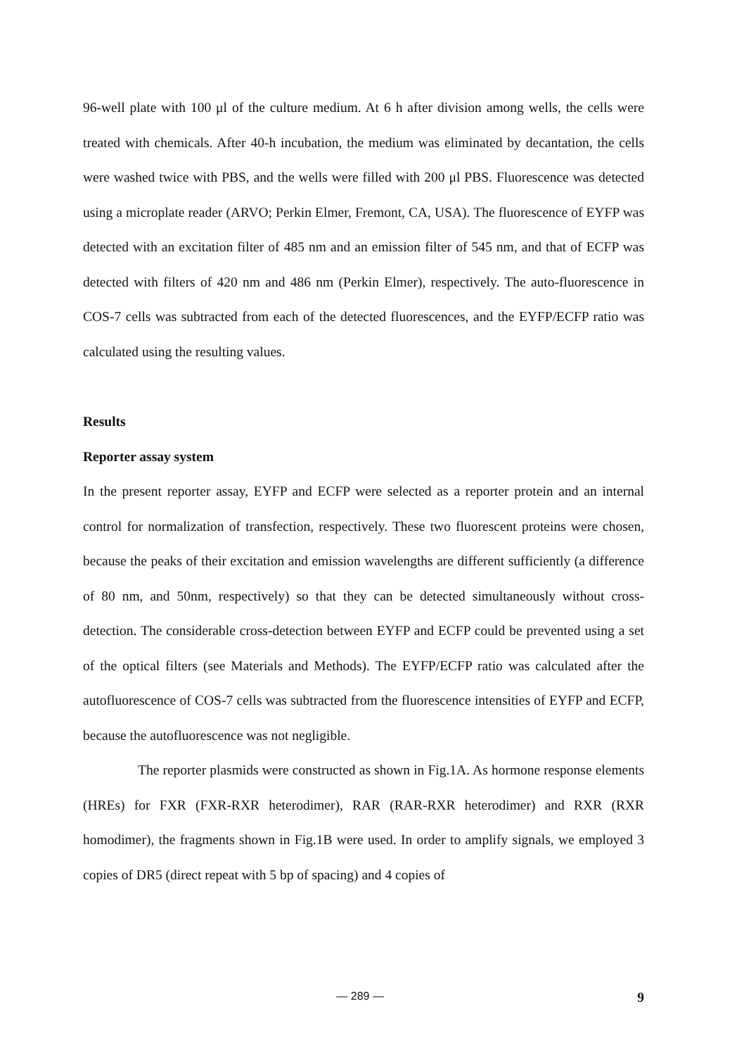96-well plate with 100 μl of the culture medium. At 6 h after division among wells, the cells were treated with chemicals. After 40-h incubation, the medium was eliminated by decantation, the cells were washed twice with PBS, and the wells were filled with 200 μl PBS. Fluorescence was detected using a microplate reader (ARVO; Perkin Elmer, Fremont, CA, USA). The fluorescence of EYFP was detected with an excitation filter of 485 nm and an emission filter of 545 nm, and that of ECFP was detected with filters of 420 nm and 486 nm (Perkin Elmer), respectively. The auto-fluorescence in COS-7 cells was subtracted from each of the detected fluorescences, and the EYFP/ECFP ratio was calculated using the resulting values.
Results
Reporter assay system
In the present reporter assay, EYFP and ECFP were selected as a reporter protein and an internal control for normalization of transfection, respectively. These two fluorescent proteins were chosen, because the peaks of their excitation and emission wavelengths are different sufficiently (a difference of 80 nm, and 50nm, respectively) so that they can be detected simultaneously without cross-detection. The considerable cross-detection between EYFP and ECFP could be prevented using a set of the optical filters (see Materials and Methods). The EYFP/ECFP ratio was calculated after the autofluorescence of COS-7 cells was subtracted from the fluorescence intensities of EYFP and ECFP, because the autofluorescence was not negligible.
The reporter plasmids were constructed as shown in Fig.1A. As hormone response elements (HREs) for FXR (FXR-RXR heterodimer), RAR (RAR-RXR heterodimer) and RXR (RXR homodimer), the fragments shown in Fig.1B were used. In order to amplify signals, we employed 3 copies of DR5 (direct repeat with 5 bp of spacing) and 4 copies of
— 289 — 9